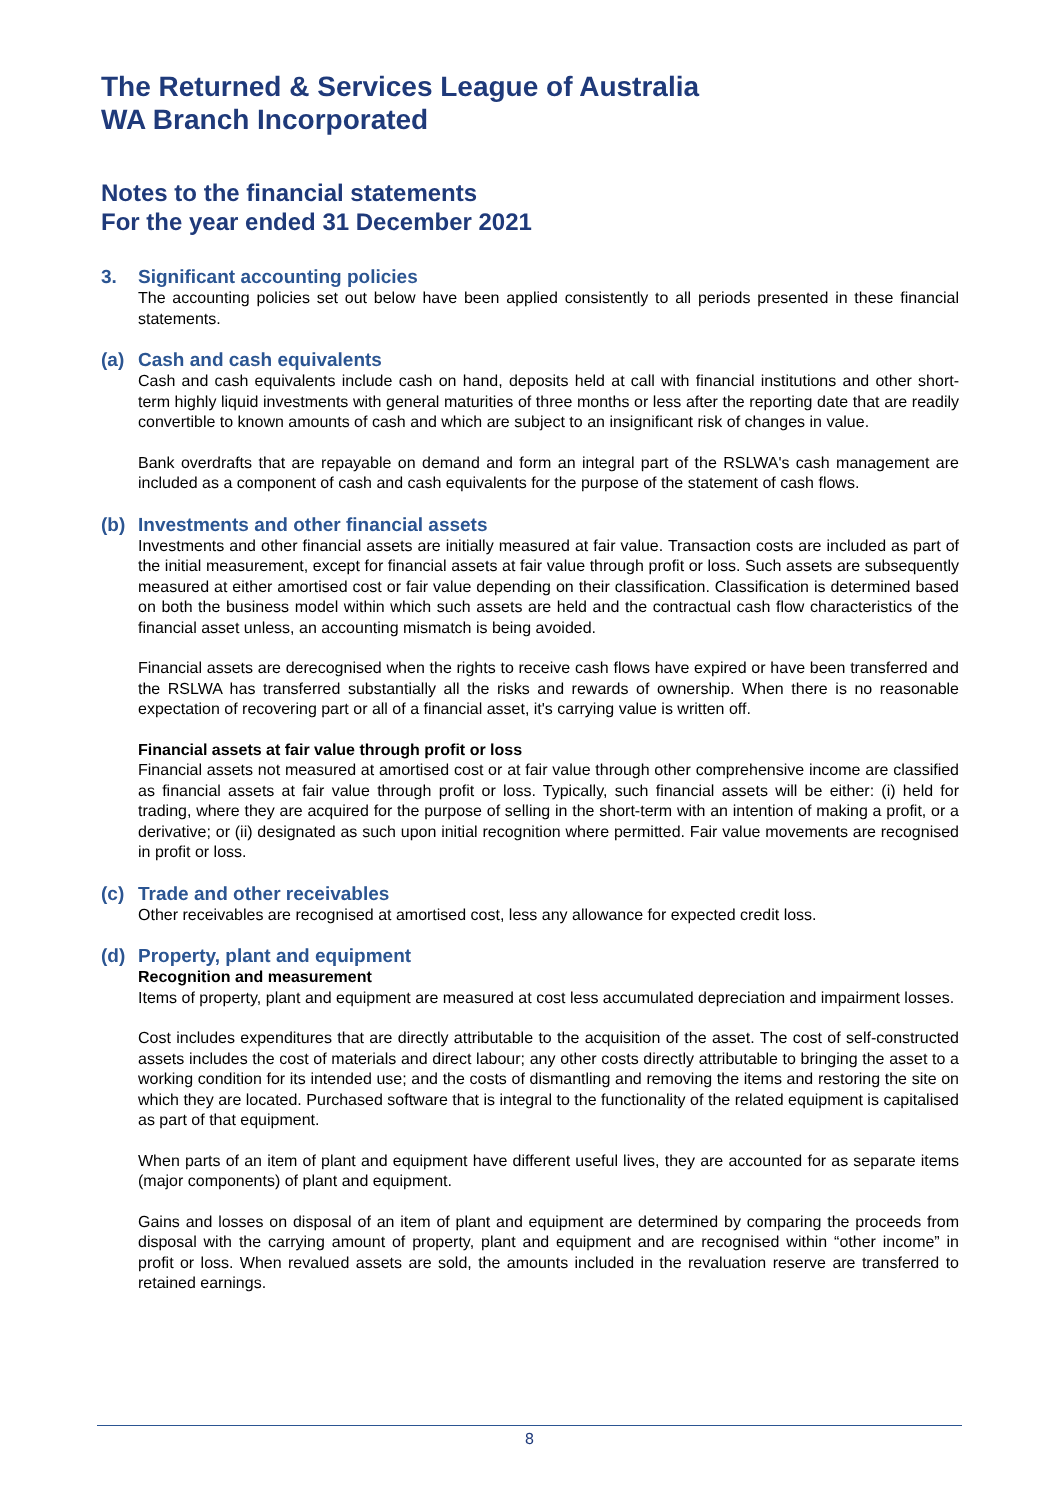The Returned & Services League of Australia
WA Branch Incorporated
Notes to the financial statements
For the year ended 31 December 2021
3. Significant accounting policies
The accounting policies set out below have been applied consistently to all periods presented in these financial statements.
(a) Cash and cash equivalents
Cash and cash equivalents include cash on hand, deposits held at call with financial institutions and other short-term highly liquid investments with general maturities of three months or less after the reporting date that are readily convertible to known amounts of cash and which are subject to an insignificant risk of changes in value.
Bank overdrafts that are repayable on demand and form an integral part of the RSLWA's cash management are included as a component of cash and cash equivalents for the purpose of the statement of cash flows.
(b) Investments and other financial assets
Investments and other financial assets are initially measured at fair value. Transaction costs are included as part of the initial measurement, except for financial assets at fair value through profit or loss. Such assets are subsequently measured at either amortised cost or fair value depending on their classification. Classification is determined based on both the business model within which such assets are held and the contractual cash flow characteristics of the financial asset unless, an accounting mismatch is being avoided.
Financial assets are derecognised when the rights to receive cash flows have expired or have been transferred and the RSLWA has transferred substantially all the risks and rewards of ownership. When there is no reasonable expectation of recovering part or all of a financial asset, it's carrying value is written off.
Financial assets at fair value through profit or loss
Financial assets not measured at amortised cost or at fair value through other comprehensive income are classified as financial assets at fair value through profit or loss. Typically, such financial assets will be either: (i) held for trading, where they are acquired for the purpose of selling in the short-term with an intention of making a profit, or a derivative; or (ii) designated as such upon initial recognition where permitted. Fair value movements are recognised in profit or loss.
(c) Trade and other receivables
Other receivables are recognised at amortised cost, less any allowance for expected credit loss.
(d) Property, plant and equipment
Recognition and measurement
Items of property, plant and equipment are measured at cost less accumulated depreciation and impairment losses.
Cost includes expenditures that are directly attributable to the acquisition of the asset. The cost of self-constructed assets includes the cost of materials and direct labour; any other costs directly attributable to bringing the asset to a working condition for its intended use; and the costs of dismantling and removing the items and restoring the site on which they are located. Purchased software that is integral to the functionality of the related equipment is capitalised as part of that equipment.
When parts of an item of plant and equipment have different useful lives, they are accounted for as separate items (major components) of plant and equipment.
Gains and losses on disposal of an item of plant and equipment are determined by comparing the proceeds from disposal with the carrying amount of property, plant and equipment and are recognised within “other income” in profit or loss. When revalued assets are sold, the amounts included in the revaluation reserve are transferred to retained earnings.
8